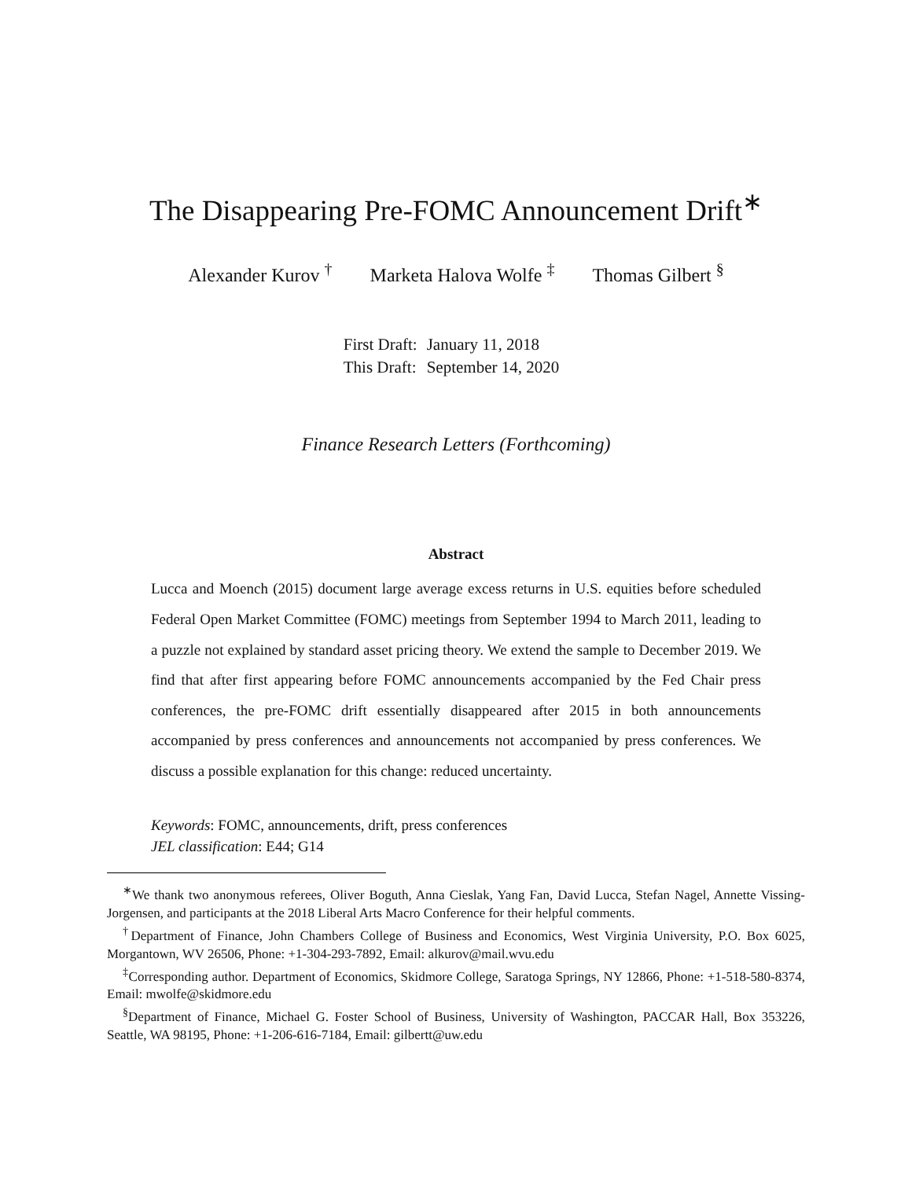The Disappearing Pre-FOMC Announcement Drift<sup>∗</sup>
Alexander Kurov <sup>†</sup> Marketa Halova Wolfe <sup>‡</sup> Thomas Gilbert <sup>§</sup>
| First Draft: | January 11, 2018 |
| This Draft: | September 14, 2020 |
Finance Research Letters (Forthcoming)
Abstract
Lucca and Moench (2015) document large average excess returns in U.S. equities before scheduled Federal Open Market Committee (FOMC) meetings from September 1994 to March 2011, leading to a puzzle not explained by standard asset pricing theory. We extend the sample to December 2019. We find that after first appearing before FOMC announcements accompanied by the Fed Chair press conferences, the pre-FOMC drift essentially disappeared after 2015 in both announcements accompanied by press conferences and announcements not accompanied by press conferences. We discuss a possible explanation for this change: reduced uncertainty.
Keywords: FOMC, announcements, drift, press conferences
JEL classification: E44; G14
<sup>∗</sup>We thank two anonymous referees, Oliver Boguth, Anna Cieslak, Yang Fan, David Lucca, Stefan Nagel, Annette Vissing-Jorgensen, and participants at the 2018 Liberal Arts Macro Conference for their helpful comments.
<sup>†</sup> Department of Finance, John Chambers College of Business and Economics, West Virginia University, P.O. Box 6025, Morgantown, WV 26506, Phone: +1-304-293-7892, Email: alkurov@mail.wvu.edu
<sup>‡</sup> Corresponding author. Department of Economics, Skidmore College, Saratoga Springs, NY 12866, Phone: +1-518-580-8374, Email: mwolfe@skidmore.edu
<sup>§</sup> Department of Finance, Michael G. Foster School of Business, University of Washington, PACCAR Hall, Box 353226, Seattle, WA 98195, Phone: +1-206-616-7184, Email: gilbertt@uw.edu